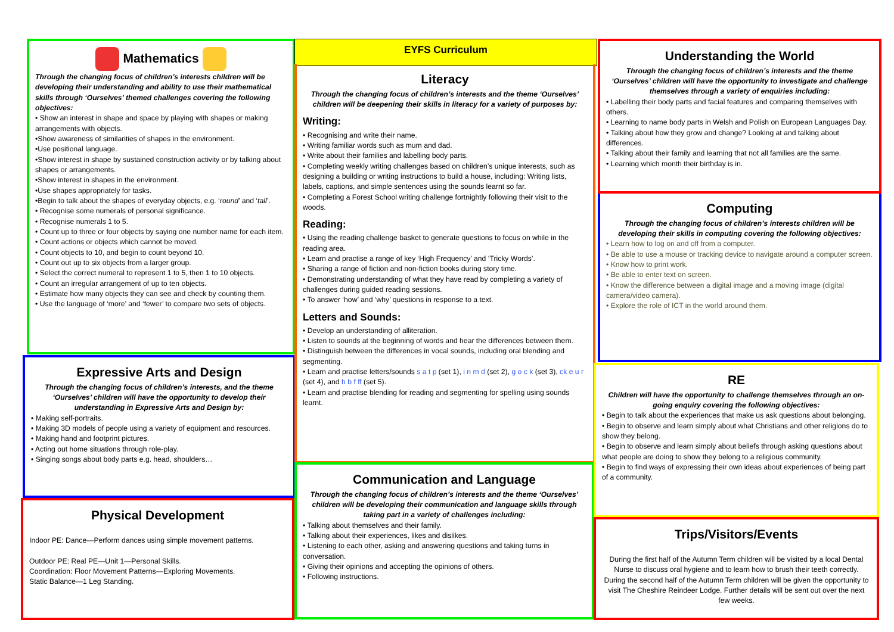Mathematics
Through the changing focus of children’s interests children will be developing their understanding and ability to use their mathematical skills through ‘Ourselves’ themed challenges covering the following objectives:
• Show an interest in shape and space by playing with shapes or making arrangements with objects.
•Show awareness of similarities of shapes in the environment.
•Use positional language.
•Show interest in shape by sustained construction activity or by talking about shapes or arrangements.
•Show interest in shapes in the environment.
•Use shapes appropriately for tasks.
•Begin to talk about the shapes of everyday objects, e.g. ‘round’ and ‘tall’.
• Recognise some numerals of personal significance.
• Recognise numerals 1 to 5.
• Count up to three or four objects by saying one number name for each item.
• Count actions or objects which cannot be moved.
• Count objects to 10, and begin to count beyond 10.
• Count out up to six objects from a larger group.
• Select the correct numeral to represent 1 to 5, then 1 to 10 objects.
• Count an irregular arrangement of up to ten objects.
• Estimate how many objects they can see and check by counting them.
• Use the language of ‘more’ and ‘fewer’ to compare two sets of objects.
Expressive Arts and Design
Through the changing focus of children’s interests, and the theme ‘Ourselves’ children will have the opportunity to develop their understanding in Expressive Arts and Design by:
• Making self-portraits.
• Making 3D models of people using a variety of equipment and resources.
• Making hand and footprint pictures.
• Acting out home situations through role-play.
• Singing songs about body parts e.g. head, shoulders…
Physical Development
Indoor PE: Dance—Perform dances using simple movement patterns.
Outdoor PE: Real PE—Unit 1—Personal Skills.
Coordination: Floor Movement Patterns—Exploring Movements.
Static Balance—1 Leg Standing.
EYFS Curriculum
Literacy
Through the changing focus of children’s interests and the theme ‘Ourselves’ children will be deepening their skills in literacy for a variety of purposes by:
Writing:
• Recognising and write their name.
• Writing familiar words such as mum and dad.
• Write about their families and labelling body parts.
• Completing weekly writing challenges based on children’s unique interests, such as designing a building or writing instructions to build a house, including: Writing lists, labels, captions, and simple sentences using the sounds learnt so far.
• Completing a Forest School writing challenge fortnightly following their visit to the woods.
Reading:
• Using the reading challenge basket to generate questions to focus on while in the reading area.
• Learn and practise a range of key ‘High Frequency’ and ‘Tricky Words’.
• Sharing a range of fiction and non-fiction books during story time.
• Demonstrating understanding of what they have read by completing a variety of challenges during guided reading sessions.
• To answer ‘how’ and ‘why’ questions in response to a text.
Letters and Sounds:
• Develop an understanding of alliteration.
• Listen to sounds at the beginning of words and hear the differences between them.
• Distinguish between the differences in vocal sounds, including oral blending and segmenting.
• Learn and practise letters/sounds s a t p (set 1), i n m d (set 2), g o c k (set 3), ck e u r (set 4), and h b f ff (set 5).
• Learn and practise blending for reading and segmenting for spelling using sounds learnt.
Communication and Language
Through the changing focus of children’s interests and the theme ‘Ourselves’ children will be developing their communication and language skills through taking part in a variety of challenges including:
• Talking about themselves and their family.
• Talking about their experiences, likes and dislikes.
• Listening to each other, asking and answering questions and taking turns in conversation.
• Giving their opinions and accepting the opinions of others.
• Following instructions.
Understanding the World
Through the changing focus of children’s interests and the theme ‘Ourselves’ children will have the opportunity to investigate and challenge themselves through a variety of enquiries including:
• Labelling their body parts and facial features and comparing themselves with others.
• Learning to name body parts in Welsh and Polish on European Languages Day.
• Talking about how they grow and change? Looking at and talking about differences.
• Talking about their family and learning that not all families are the same.
• Learning which month their birthday is in.
Computing
Through the changing focus of children’s interests children will be developing their skills in computing covering the following objectives:
• Learn how to log on and off from a computer.
• Be able to use a mouse or tracking device to navigate around a computer screen.
• Know how to print work.
• Be able to enter text on screen.
• Know the difference between a digital image and a moving image (digital camera/video camera).
• Explore the role of ICT in the world around them.
RE
Children will have the opportunity to challenge themselves through an on-going enquiry covering the following objectives:
• Begin to talk about the experiences that make us ask questions about belonging.
• Begin to observe and learn simply about what Christians and other religions do to show they belong.
• Begin to observe and learn simply about beliefs through asking questions about what people are doing to show they belong to a religious community.
• Begin to find ways of expressing their own ideas about experiences of being part of a community.
Trips/Visitors/Events
During the first half of the Autumn Term children will be visited by a local Dental Nurse to discuss oral hygiene and to learn how to brush their teeth correctly.
During the second half of the Autumn Term children will be given the opportunity to visit The Cheshire Reindeer Lodge. Further details will be sent out over the next few weeks.